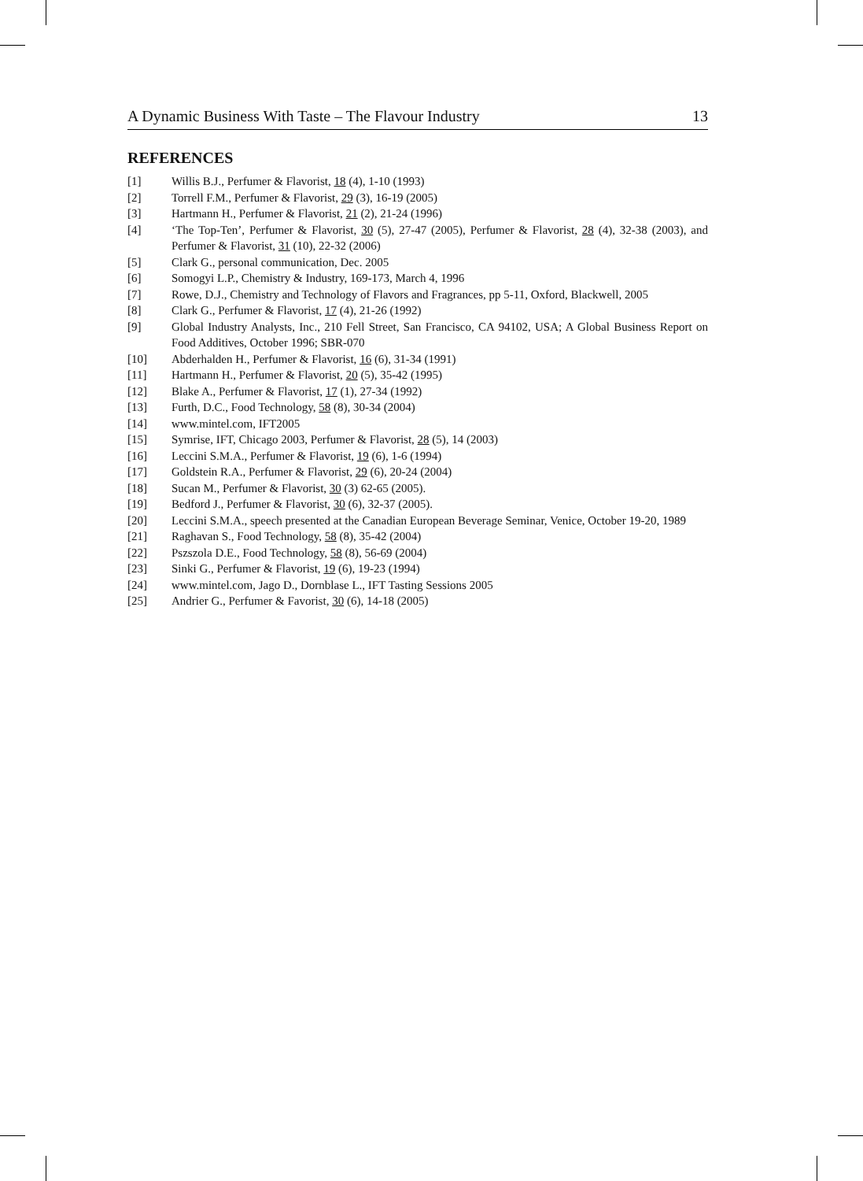A Dynamic Business With Taste – The Flavour Industry 13
REFERENCES
[1] Willis B.J., Perfumer & Flavorist, 18 (4), 1-10 (1993)
[2] Torrell F.M., Perfumer & Flavorist, 29 (3), 16-19 (2005)
[3] Hartmann H., Perfumer & Flavorist, 21 (2), 21-24 (1996)
[4] ‘The Top-Ten’, Perfumer & Flavorist, 30 (5), 27-47 (2005), Perfumer & Flavorist, 28 (4), 32-38 (2003), and Perfumer & Flavorist, 31 (10), 22-32 (2006)
[5] Clark G., personal communication, Dec. 2005
[6] Somogyi L.P., Chemistry & Industry, 169-173, March 4, 1996
[7] Rowe, D.J., Chemistry and Technology of Flavors and Fragrances, pp 5-11, Oxford, Blackwell, 2005
[8] Clark G., Perfumer & Flavorist, 17 (4), 21-26 (1992)
[9] Global Industry Analysts, Inc., 210 Fell Street, San Francisco, CA 94102, USA; A Global Business Report on Food Additives, October 1996; SBR-070
[10] Abderhalden H., Perfumer & Flavorist, 16 (6), 31-34 (1991)
[11] Hartmann H., Perfumer & Flavorist, 20 (5), 35-42 (1995)
[12] Blake A., Perfumer & Flavorist, 17 (1), 27-34 (1992)
[13] Furth, D.C., Food Technology, 58 (8), 30-34 (2004)
[14] www.mintel.com, IFT2005
[15] Symrise, IFT, Chicago 2003, Perfumer & Flavorist, 28 (5), 14 (2003)
[16] Leccini S.M.A., Perfumer & Flavorist, 19 (6), 1-6 (1994)
[17] Goldstein R.A., Perfumer & Flavorist, 29 (6), 20-24 (2004)
[18] Sucan M., Perfumer & Flavorist, 30 (3) 62-65 (2005).
[19] Bedford J., Perfumer & Flavorist, 30 (6), 32-37 (2005).
[20] Leccini S.M.A., speech presented at the Canadian European Beverage Seminar, Venice, October 19-20, 1989
[21] Raghavan S., Food Technology, 58 (8), 35-42 (2004)
[22] Pszszola D.E., Food Technology, 58 (8), 56-69 (2004)
[23] Sinki G., Perfumer & Flavorist, 19 (6), 19-23 (1994)
[24] www.mintel.com, Jago D., Dornblase L., IFT Tasting Sessions 2005
[25] Andrier G., Perfumer & Favorist, 30 (6), 14-18 (2005)